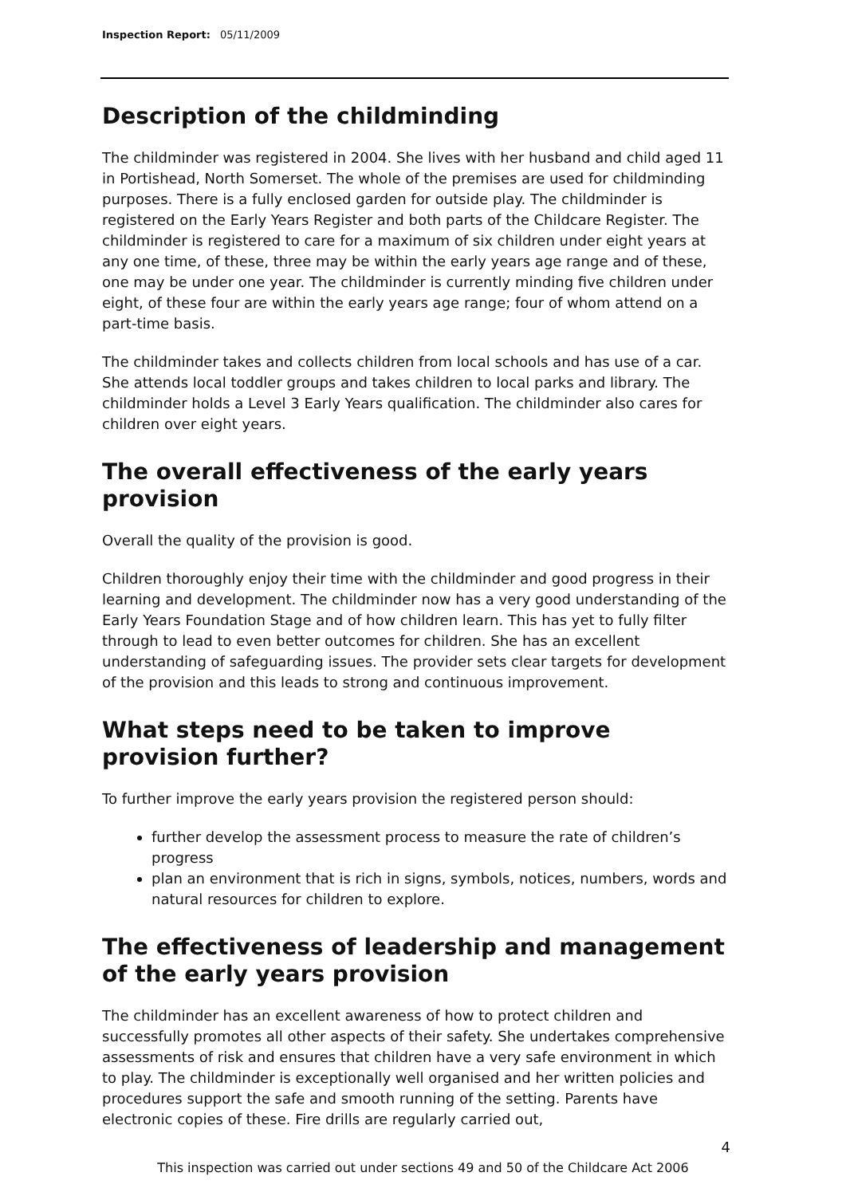Inspection Report: 05/11/2009
Description of the childminding
The childminder was registered in 2004. She lives with her husband and child aged 11 in Portishead, North Somerset. The whole of the premises are used for childminding purposes. There is a fully enclosed garden for outside play. The childminder is registered on the Early Years Register and both parts of the Childcare Register. The childminder is registered to care for a maximum of six children under eight years at any one time, of these, three may be within the early years age range and of these, one may be under one year. The childminder is currently minding five children under eight, of these four are within the early years age range; four of whom attend on a part-time basis.
The childminder takes and collects children from local schools and has use of a car. She attends local toddler groups and takes children to local parks and library. The childminder holds a Level 3 Early Years qualification. The childminder also cares for children over eight years.
The overall effectiveness of the early years provision
Overall the quality of the provision is good.
Children thoroughly enjoy their time with the childminder and good progress in their learning and development. The childminder now has a very good understanding of the Early Years Foundation Stage and of how children learn. This has yet to fully filter through to lead to even better outcomes for children. She has an excellent understanding of safeguarding issues. The provider sets clear targets for development of the provision and this leads to strong and continuous improvement.
What steps need to be taken to improve provision further?
To further improve the early years provision the registered person should:
further develop the assessment process to measure the rate of children’s progress
plan an environment that is rich in signs, symbols, notices, numbers, words and natural resources for children to explore.
The effectiveness of leadership and management of the early years provision
The childminder has an excellent awareness of how to protect children and successfully promotes all other aspects of their safety. She undertakes comprehensive assessments of risk and ensures that children have a very safe environment in which to play. The childminder is exceptionally well organised and her written policies and procedures support the safe and smooth running of the setting. Parents have electronic copies of these. Fire drills are regularly carried out,
4
This inspection was carried out under sections 49 and 50 of the Childcare Act 2006